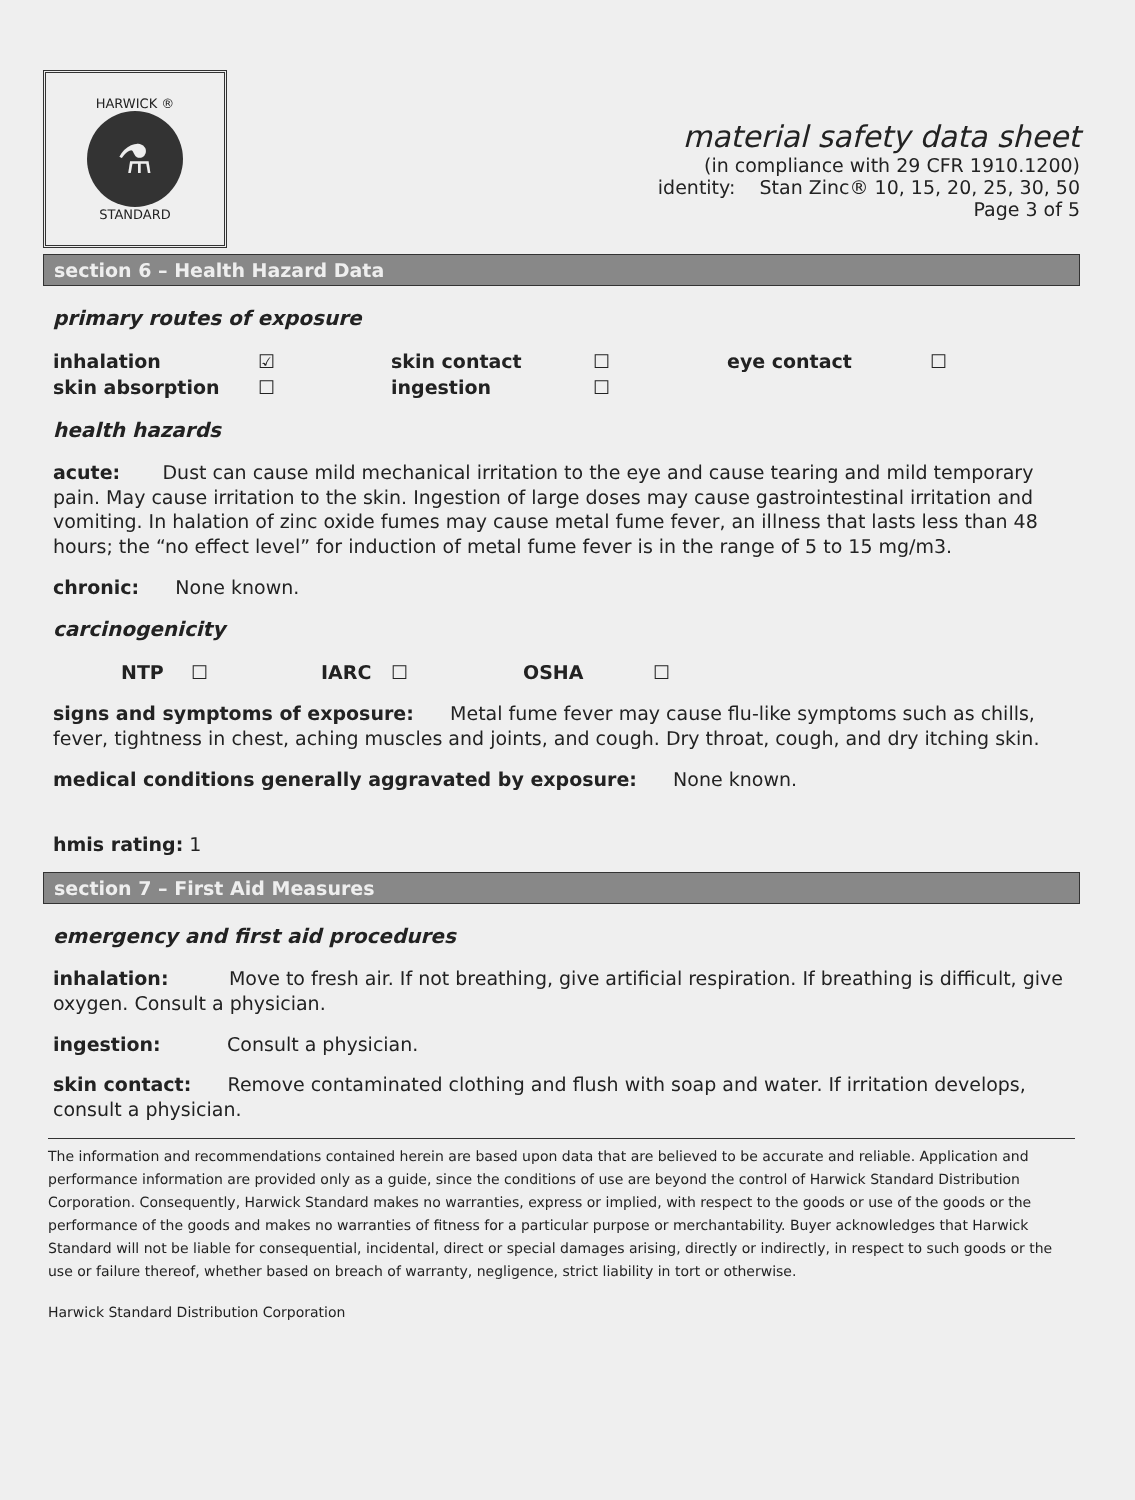HARWICK ®
⚗
STANDARD
material safety data sheet
(in compliance with 29 CFR 1910.1200)
identity: Stan Zinc® 10, 15, 20, 25, 30, 50
Page 3 of 5
section 6 – Health Hazard Data
primary routes of exposure
| inhalation | ☑ | skin contact | ☐ | eye contact | ☐ |
| skin absorption | ☐ | ingestion | ☐ | | |
health hazards
acute: Dust can cause mild mechanical irritation to the eye and cause tearing and mild temporary pain. May cause irritation to the skin. Ingestion of large doses may cause gastrointestinal irritation and vomiting. In halation of zinc oxide fumes may cause metal fume fever, an illness that lasts less than 48 hours; the “no effect level” for induction of metal fume fever is in the range of 5 to 15 mg/m3.
chronic: None known.
carcinogenicity
| NTP | ☐ | IARC | ☐ | OSHA | ☐ |
signs and symptoms of exposure: Metal fume fever may cause flu-like symptoms such as chills, fever, tightness in chest, aching muscles and joints, and cough. Dry throat, cough, and dry itching skin.
medical conditions generally aggravated by exposure: None known.
hmis rating: 1
section 7 – First Aid Measures
emergency and first aid procedures
inhalation: Move to fresh air. If not breathing, give artificial respiration. If breathing is difficult, give oxygen. Consult a physician.
ingestion: Consult a physician.
skin contact: Remove contaminated clothing and flush with soap and water. If irritation develops, consult a physician.
The information and recommendations contained herein are based upon data that are believed to be accurate and reliable. Application and performance information are provided only as a guide, since the conditions of use are beyond the control of Harwick Standard Distribution Corporation. Consequently, Harwick Standard makes no warranties, express or implied, with respect to the goods or use of the goods or the performance of the goods and makes no warranties of fitness for a particular purpose or merchantability. Buyer acknowledges that Harwick Standard will not be liable for consequential, incidental, direct or special damages arising, directly or indirectly, in respect to such goods or the use or failure thereof, whether based on breach of warranty, negligence, strict liability in tort or otherwise.
Harwick Standard Distribution Corporation